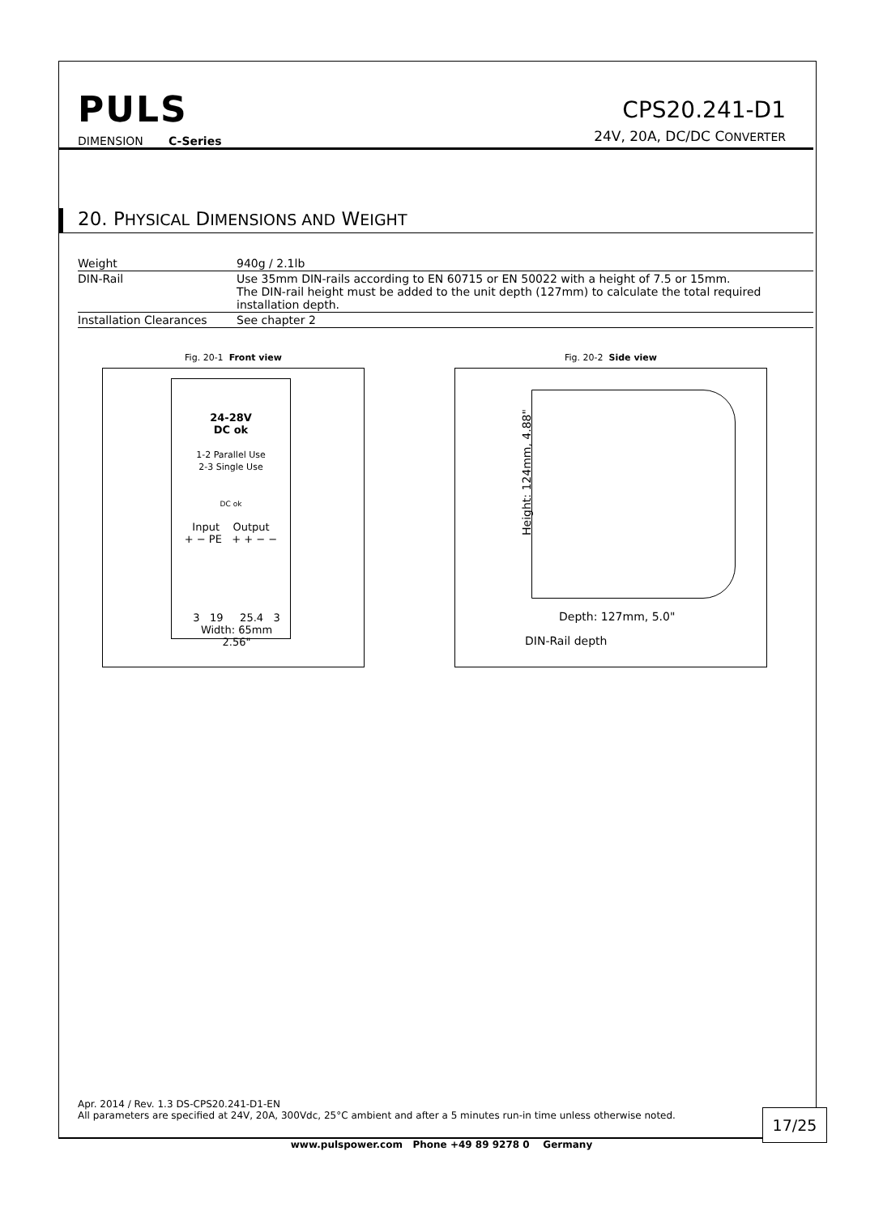PULS
DIMENSION C-Series
CPS20.241-D1
24V, 20A, DC/DC CONVERTER
20. PHYSICAL DIMENSIONS AND WEIGHT
| Weight | 940g / 2.1lb |
| DIN-Rail | Use 35mm DIN-rails according to EN 60715 or EN 50022 with a height of 7.5 or 15mm. The DIN-rail height must be added to the unit depth (127mm) to calculate the total required installation depth. |
| Installation Clearances | See chapter 2 |
Fig. 20-1 Front view
24-28V
DC ok
1-2 Parallel Use
2-3 Single Use
DC ok
Input Output
+ − PE + + − −
3 19 25.4 3
Width: 65mm
2.56"
Fig. 20-2 Side view
Height: 124mm, 4.88"
Depth: 127mm, 5.0"
DIN-Rail depth
Apr. 2014 / Rev. 1.3 DS-CPS20.241-D1-EN
All parameters are specified at 24V, 20A, 300Vdc, 25°C ambient and after a 5 minutes run-in time unless otherwise noted.
17/25
www.pulspower.com Phone +49 89 9278 0 Germany